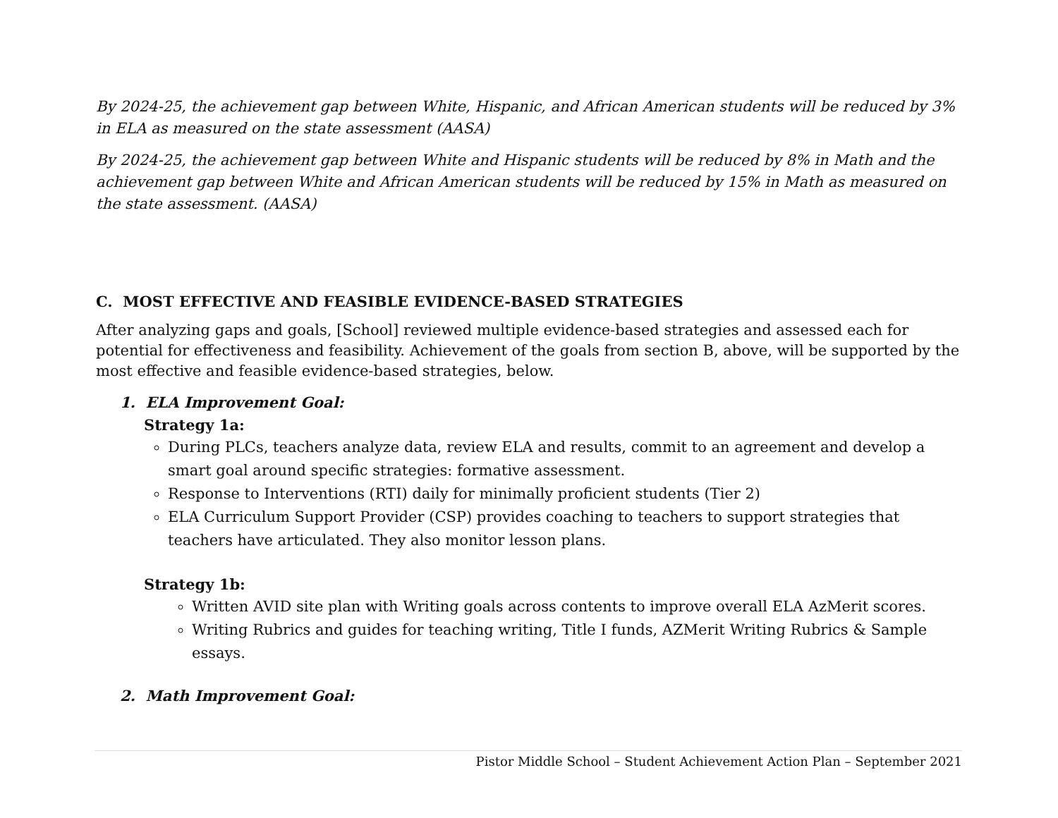By 2024-25, the achievement gap between White, Hispanic, and African American students will be reduced by 3% in ELA as measured on the state assessment (AASA)
By 2024-25, the achievement gap between White and Hispanic students will be reduced by 8% in Math and the achievement gap between White and African American students will be reduced by 15% in Math as measured on the state assessment. (AASA)
C. MOST EFFECTIVE AND FEASIBLE EVIDENCE-BASED STRATEGIES
After analyzing gaps and goals, [School] reviewed multiple evidence-based strategies and assessed each for potential for effectiveness and feasibility. Achievement of the goals from section B, above, will be supported by the most effective and feasible evidence-based strategies, below.
1. ELA Improvement Goal:
Strategy 1a:
During PLCs, teachers analyze data, review ELA and results, commit to an agreement and develop a smart goal around specific strategies: formative assessment.
Response to Interventions (RTI) daily for minimally proficient students (Tier 2)
ELA Curriculum Support Provider (CSP) provides coaching to teachers to support strategies that teachers have articulated. They also monitor lesson plans.
Strategy 1b:
Written AVID site plan with Writing goals across contents to improve overall ELA AzMerit scores.
Writing Rubrics and guides for teaching writing, Title I funds, AZMerit Writing Rubrics & Sample essays.
2. Math Improvement Goal:
Pistor Middle School – Student Achievement Action Plan – September 2021